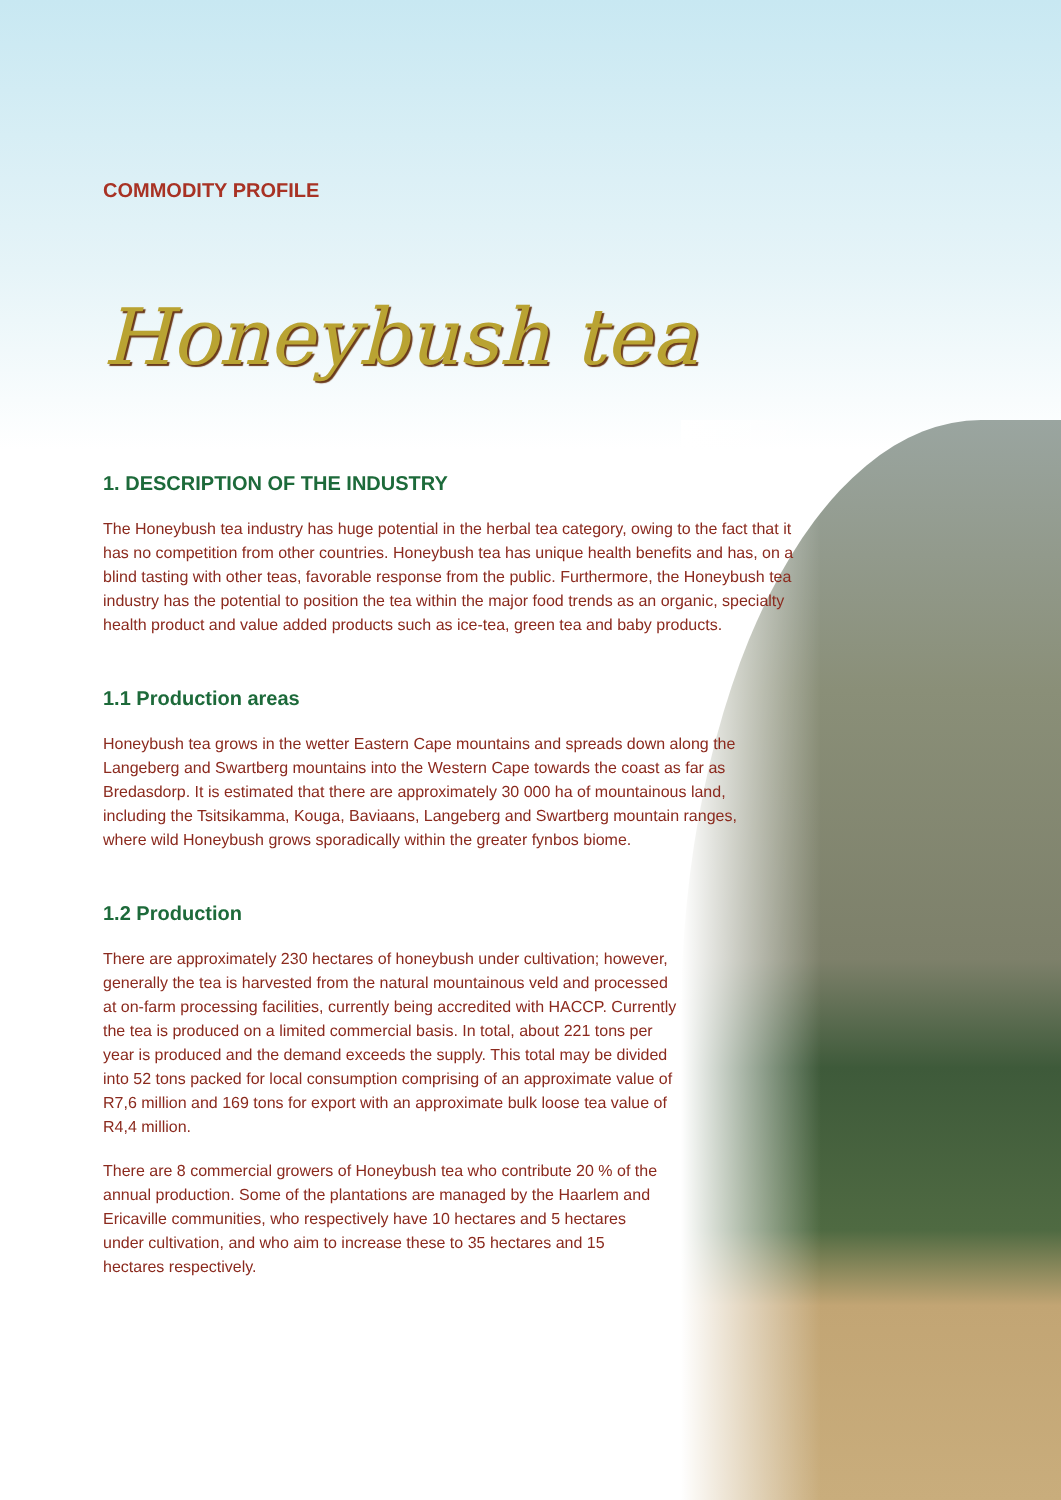COMMODITY PROFILE
Honeybush tea
1. DESCRIPTION OF THE INDUSTRY
The Honeybush tea industry has huge potential in the herbal tea category, owing to the fact that it has no competition from other countries. Honeybush tea has unique health benefits and has, on a blind tasting with other teas, favorable response from the public. Furthermore, the Honeybush tea industry has the potential to position the tea within the major food trends as an organic, specialty health product and value added products such as ice-tea, green tea and baby products.
1.1 Production areas
Honeybush tea grows in the wetter Eastern Cape mountains and spreads down along the Langeberg and Swartberg mountains into the Western Cape towards the coast as far as Bredasdorp. It is estimated that there are approximately 30 000 ha of mountainous land, including the Tsitsikamma, Kouga, Baviaans, Langeberg and Swartberg mountain ranges, where wild Honeybush grows sporadically within the greater fynbos biome.
1.2 Production
There are approximately 230 hectares of honeybush under cultivation; however, generally the tea is harvested from the natural mountainous veld and processed at on-farm processing facilities, currently being accredited with HACCP. Currently the tea is produced on a limited commercial basis. In total, about 221 tons per year is produced and the demand exceeds the supply. This total may be divided into 52 tons packed for local consumption comprising of an approximate value of R7,6 million and 169 tons for export with an approximate bulk loose tea value of R4,4 million.
There are 8 commercial growers of Honeybush tea who contribute 20 % of the annual production. Some of the plantations are managed by the Haarlem and Ericaville communities, who respectively have 10 hectares and 5 hectares under cultivation, and who aim to increase these to 35 hectares and 15 hectares respectively.